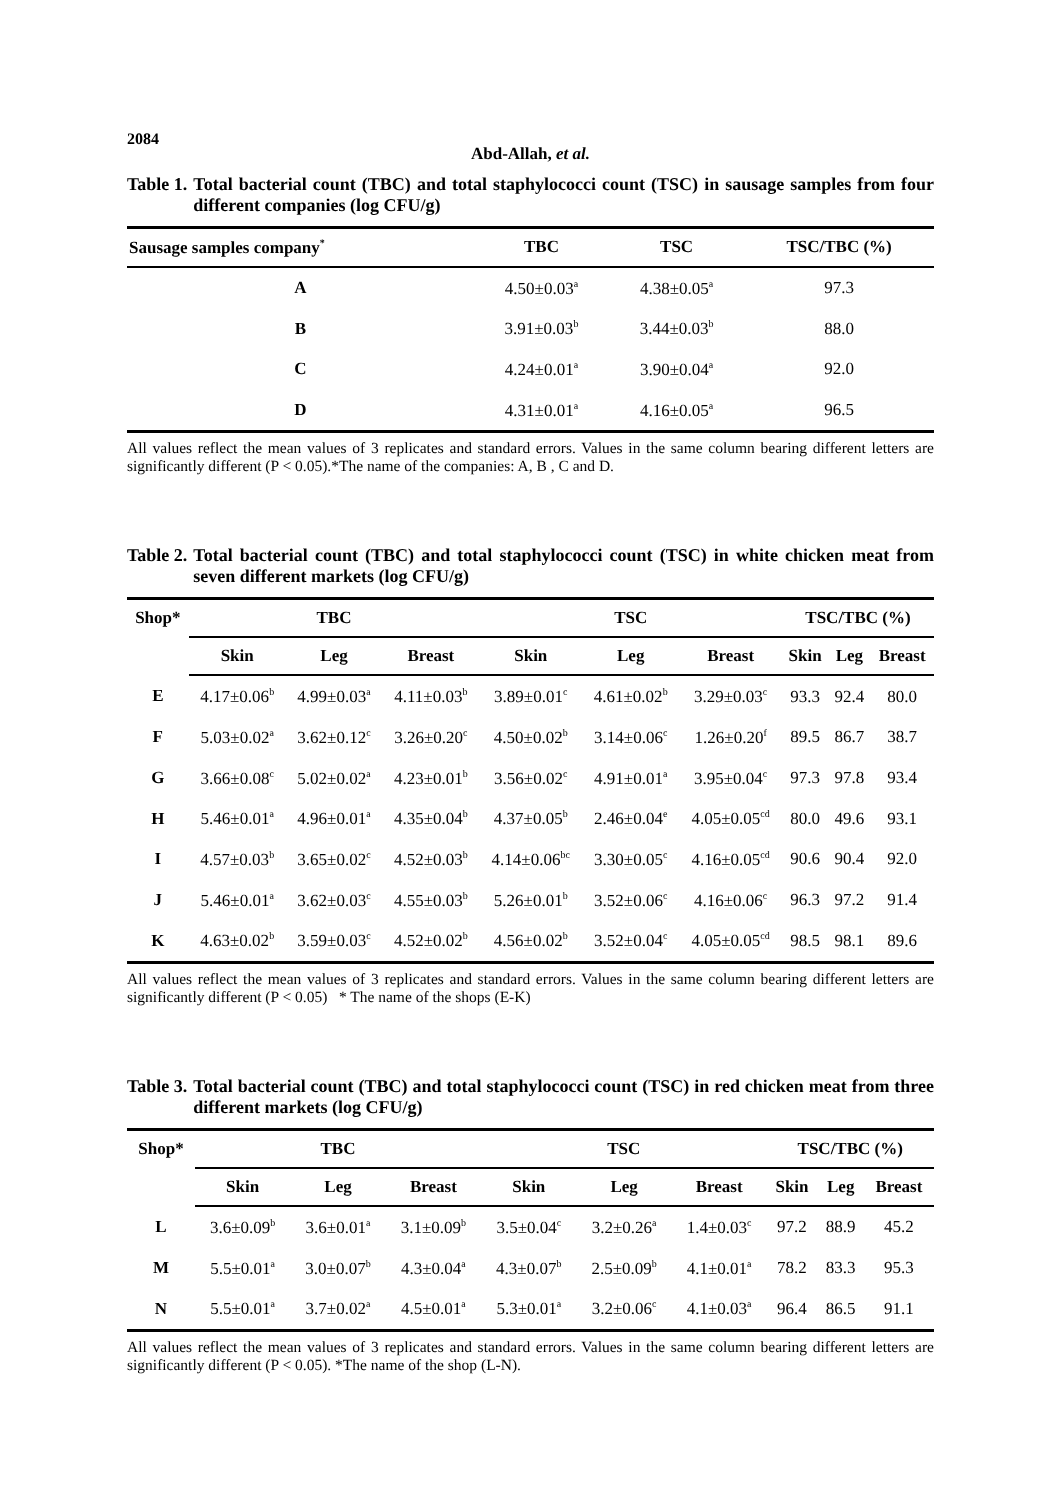2084
Abd-Allah, et al.
Table 1. Total bacterial count (TBC) and total staphylococci count (TSC) in sausage samples from four different companies (log CFU/g)
| Sausage samples company<sup>*</sup> | TBC | TSC | TSC/TBC (%) |
| --- | --- | --- | --- |
| A | 4.50±0.03<sup>a</sup> | 4.38±0.05<sup>a</sup> | 97.3 |
| B | 3.91±0.03<sup>b</sup> | 3.44±0.03<sup>b</sup> | 88.0 |
| C | 4.24±0.01<sup>a</sup> | 3.90±0.04<sup>a</sup> | 92.0 |
| D | 4.31±0.01<sup>a</sup> | 4.16±0.05<sup>a</sup> | 96.5 |
All values reflect the mean values of 3 replicates and standard errors. Values in the same column bearing different letters are significantly different (P < 0.05).*The name of the companies: A, B , C and D.
Table 2. Total bacterial count (TBC) and total staphylococci count (TSC) in white chicken meat from seven different markets (log CFU/g)
| Shop* | TBC | | | TSC | | | TSC/TBC (%) | | |
| --- | --- | --- | --- | --- | --- | --- | --- | --- | --- |
| | Skin | Leg | Breast | Skin | Leg | Breast | Skin | Leg | Breast |
| E | 4.17±0.06<sup>b</sup> | 4.99±0.03<sup>a</sup> | 4.11±0.03<sup>b</sup> | 3.89±0.01<sup>c</sup> | 4.61±0.02<sup>b</sup> | 3.29±0.03<sup>c</sup> | 93.3 | 92.4 | 80.0 |
| F | 5.03±0.02<sup>a</sup> | 3.62±0.12<sup>c</sup> | 3.26±0.20<sup>c</sup> | 4.50±0.02<sup>b</sup> | 3.14±0.06<sup>c</sup> | 1.26±0.20<sup>f</sup> | 89.5 | 86.7 | 38.7 |
| G | 3.66±0.08<sup>c</sup> | 5.02±0.02<sup>a</sup> | 4.23±0.01<sup>b</sup> | 3.56±0.02<sup>c</sup> | 4.91±0.01<sup>a</sup> | 3.95±0.04<sup>c</sup> | 97.3 | 97.8 | 93.4 |
| H | 5.46±0.01<sup>a</sup> | 4.96±0.01<sup>a</sup> | 4.35±0.04<sup>b</sup> | 4.37±0.05<sup>b</sup> | 2.46±0.04<sup>e</sup> | 4.05±0.05<sup>cd</sup> | 80.0 | 49.6 | 93.1 |
| I | 4.57±0.03<sup>b</sup> | 3.65±0.02<sup>c</sup> | 4.52±0.03<sup>b</sup> | 4.14±0.06<sup>bc</sup> | 3.30±0.05<sup>c</sup> | 4.16±0.05<sup>cd</sup> | 90.6 | 90.4 | 92.0 |
| J | 5.46±0.01<sup>a</sup> | 3.62±0.03<sup>c</sup> | 4.55±0.03<sup>b</sup> | 5.26±0.01<sup>b</sup> | 3.52±0.06<sup>c</sup> | 4.16±0.06<sup>c</sup> | 96.3 | 97.2 | 91.4 |
| K | 4.63±0.02<sup>b</sup> | 3.59±0.03<sup>c</sup> | 4.52±0.02<sup>b</sup> | 4.56±0.02<sup>b</sup> | 3.52±0.04<sup>c</sup> | 4.05±0.05<sup>cd</sup> | 98.5 | 98.1 | 89.6 |
All values reflect the mean values of 3 replicates and standard errors. Values in the same column bearing different letters are significantly different (P < 0.05) * The name of the shops (E-K)
Table 3. Total bacterial count (TBC) and total staphylococci count (TSC) in red chicken meat from three different markets (log CFU/g)
| Shop* | TBC | | | TSC | | | TSC/TBC (%) | | |
| --- | --- | --- | --- | --- | --- | --- | --- | --- | --- |
| | Skin | Leg | Breast | Skin | Leg | Breast | Skin | Leg | Breast |
| L | 3.6±0.09<sup>b</sup> | 3.6±0.01<sup>a</sup> | 3.1±0.09<sup>b</sup> | 3.5±0.04<sup>c</sup> | 3.2±0.26<sup>a</sup> | 1.4±0.03<sup>c</sup> | 97.2 | 88.9 | 45.2 |
| M | 5.5±0.01<sup>a</sup> | 3.0±0.07<sup>b</sup> | 4.3±0.04<sup>a</sup> | 4.3±0.07<sup>b</sup> | 2.5±0.09<sup>b</sup> | 4.1±0.01<sup>a</sup> | 78.2 | 83.3 | 95.3 |
| N | 5.5±0.01<sup>a</sup> | 3.7±0.02<sup>a</sup> | 4.5±0.01<sup>a</sup> | 5.3±0.01<sup>a</sup> | 3.2±0.06<sup>c</sup> | 4.1±0.03<sup>a</sup> | 96.4 | 86.5 | 91.1 |
All values reflect the mean values of 3 replicates and standard errors. Values in the same column bearing different letters are significantly different (P < 0.05). *The name of the shop (L-N).